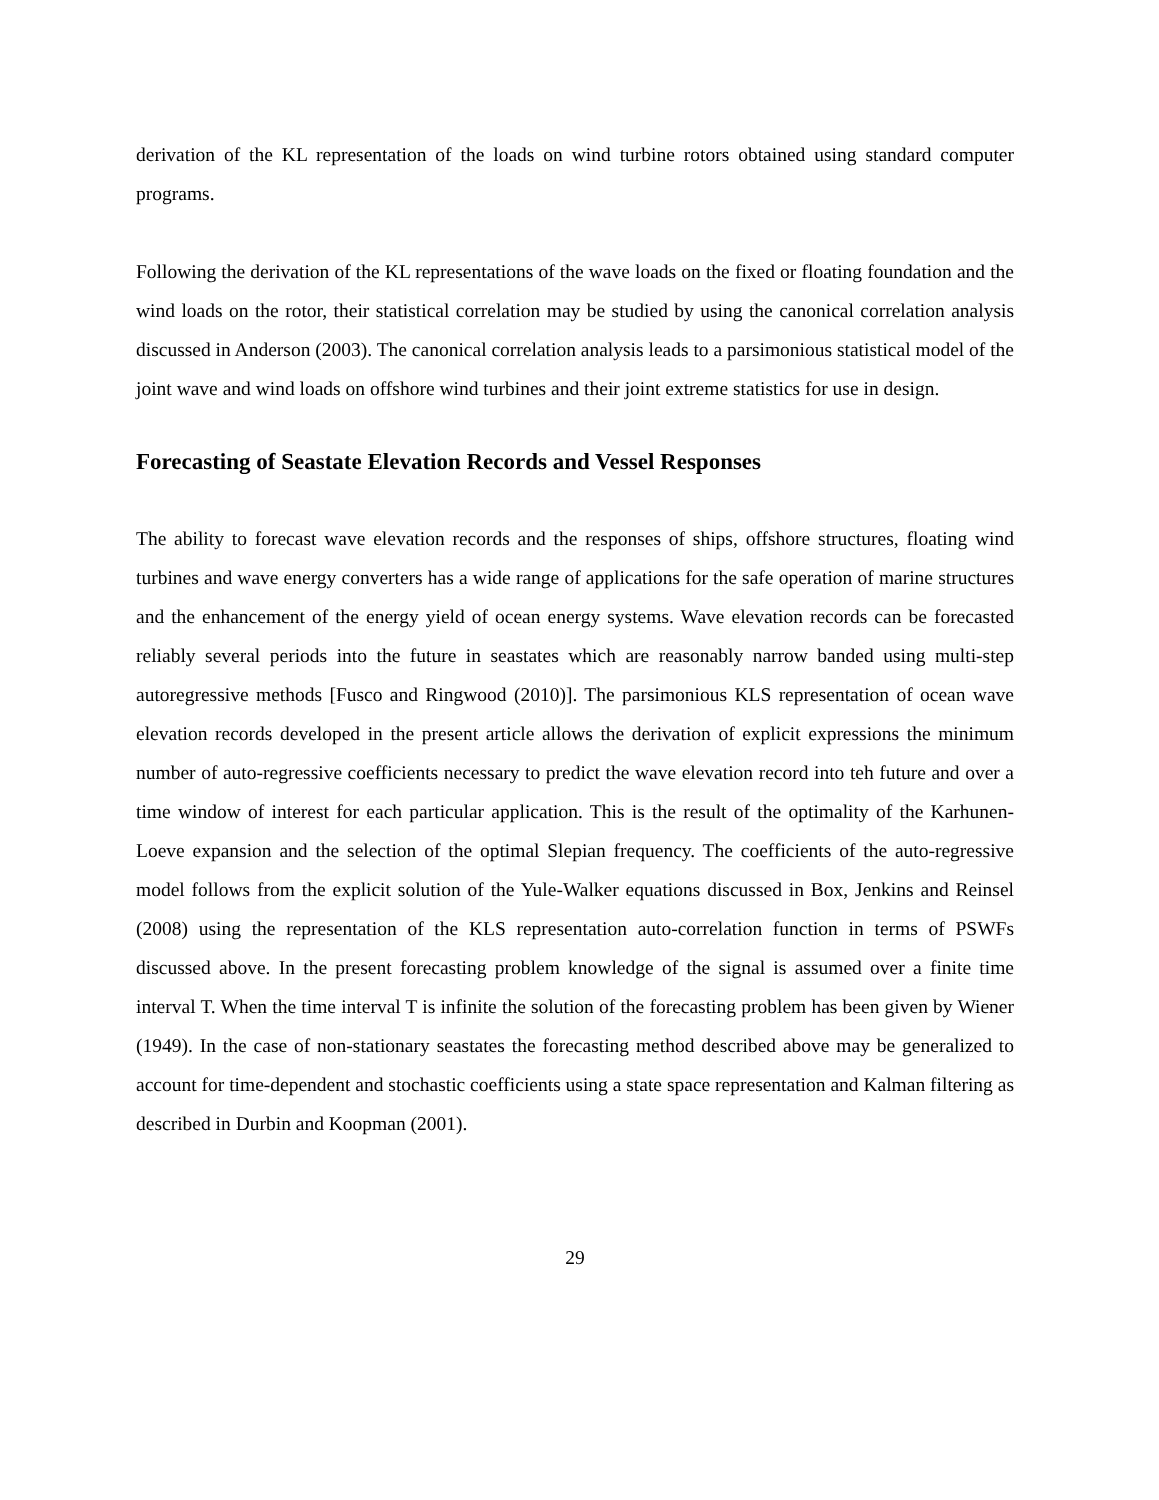derivation of the KL representation of the loads on wind turbine rotors obtained using standard computer programs.
Following the derivation of the KL representations of the wave loads on the fixed or floating foundation and the wind loads on the rotor, their statistical correlation may be studied by using the canonical correlation analysis discussed in Anderson (2003). The canonical correlation analysis leads to a parsimonious statistical model of the joint wave and wind loads on offshore wind turbines and their joint extreme statistics for use in design.
Forecasting of Seastate Elevation Records and Vessel Responses
The ability to forecast wave elevation records and the responses of ships, offshore structures, floating wind turbines and wave energy converters has a wide range of applications for the safe operation of marine structures and the enhancement of the energy yield of ocean energy systems. Wave elevation records can be forecasted reliably several periods into the future in seastates which are reasonably narrow banded using multi-step autoregressive methods [Fusco and Ringwood (2010)]. The parsimonious KLS representation of ocean wave elevation records developed in the present article allows the derivation of explicit expressions the minimum number of auto-regressive coefficients necessary to predict the wave elevation record into teh future and over a time window of interest for each particular application. This is the result of the optimality of the Karhunen-Loeve expansion and the selection of the optimal Slepian frequency. The coefficients of the auto-regressive model follows from the explicit solution of the Yule-Walker equations discussed in Box, Jenkins and Reinsel (2008) using the representation of the KLS representation auto-correlation function in terms of PSWFs discussed above. In the present forecasting problem knowledge of the signal is assumed over a finite time interval T. When the time interval T is infinite the solution of the forecasting problem has been given by Wiener (1949). In the case of non-stationary seastates the forecasting method described above may be generalized to account for time-dependent and stochastic coefficients using a state space representation and Kalman filtering as described in Durbin and Koopman (2001).
29